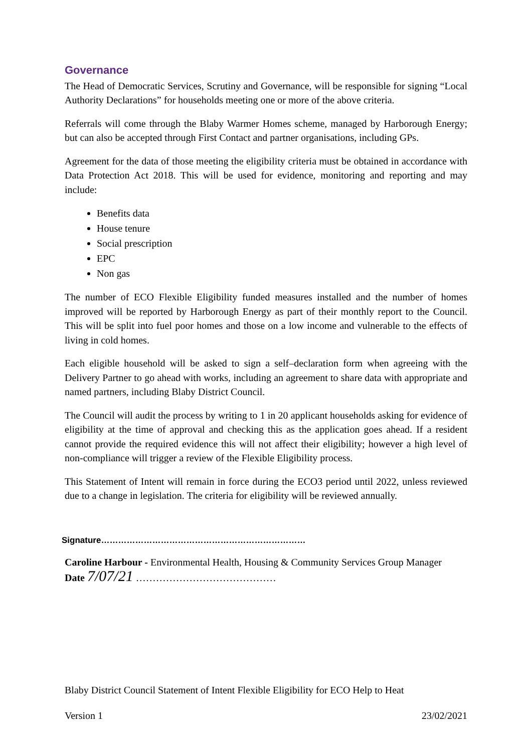Governance
The Head of Democratic Services, Scrutiny and Governance, will be responsible for signing “Local Authority Declarations” for households meeting one or more of the above criteria.
Referrals will come through the Blaby Warmer Homes scheme, managed by Harborough Energy; but can also be accepted through First Contact and partner organisations, including GPs.
Agreement for the data of those meeting the eligibility criteria must be obtained in accordance with Data Protection Act 2018. This will be used for evidence, monitoring and reporting and may include:
Benefits data
House tenure
Social prescription
EPC
Non gas
The number of ECO Flexible Eligibility funded measures installed and the number of homes improved will be reported by Harborough Energy as part of their monthly report to the Council. This will be split into fuel poor homes and those on a low income and vulnerable to the effects of living in cold homes.
Each eligible household will be asked to sign a self–declaration form when agreeing with the Delivery Partner to go ahead with works, including an agreement to share data with appropriate and named partners, including Blaby District Council.
The Council will audit the process by writing to 1 in 20 applicant households asking for evidence of eligibility at the time of approval and checking this as the application goes ahead. If a resident cannot provide the required evidence this will not affect their eligibility; however a high level of non-compliance will trigger a review of the Flexible Eligibility process.
This Statement of Intent will remain in force during the ECO3 period until 2022, unless reviewed due to a change in legislation. The criteria for eligibility will be reviewed annually.
Signature………………………………………………………………
Caroline Harbour - Environmental Health, Housing & Community Services Group Manager
Date 7/07/21 ……………………………………
Blaby District Council Statement of Intent Flexible Eligibility for ECO Help to Heat
Version 1 23/02/2021